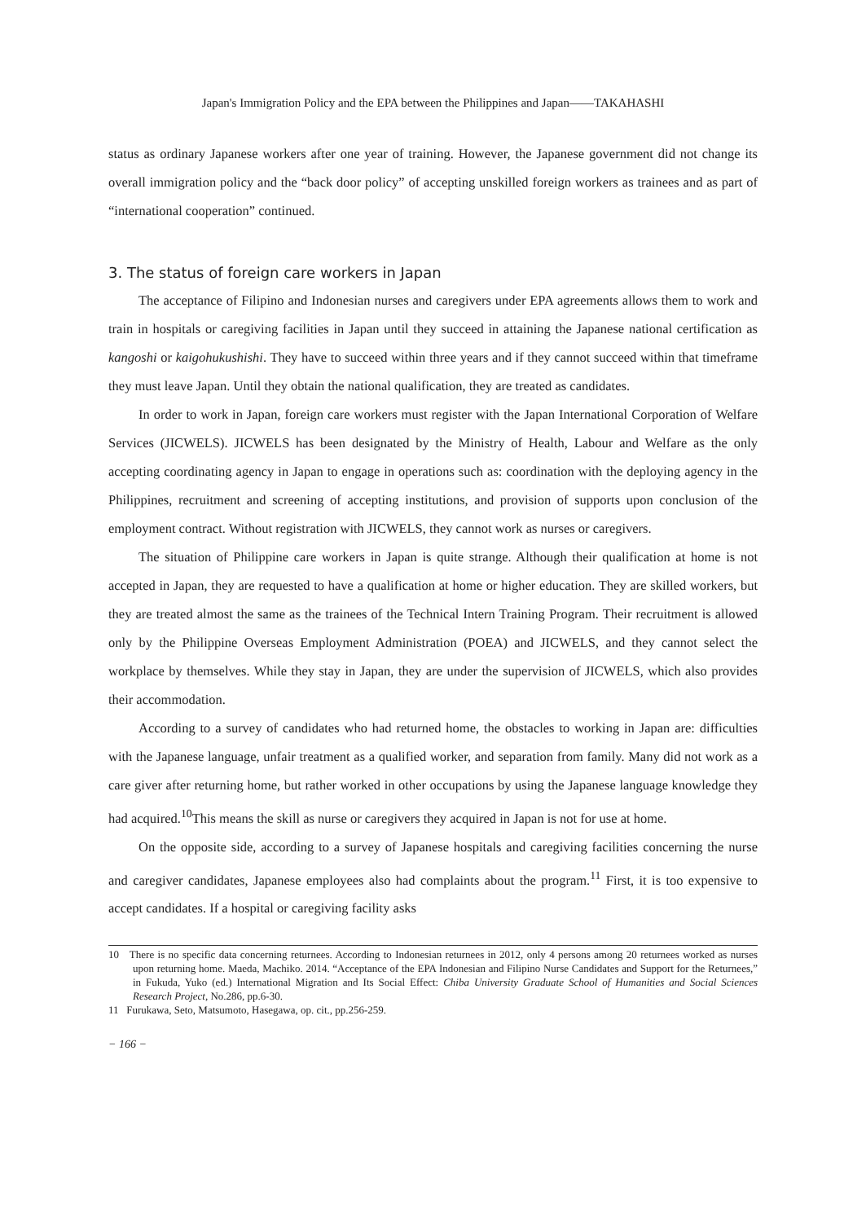Japan's Immigration Policy and the EPA between the Philippines and Japan——TAKAHASHI
status as ordinary Japanese workers after one year of training. However, the Japanese government did not change its overall immigration policy and the “back door policy” of accepting unskilled foreign workers as trainees and as part of “international cooperation” continued.
3. The status of foreign care workers in Japan
The acceptance of Filipino and Indonesian nurses and caregivers under EPA agreements allows them to work and train in hospitals or caregiving facilities in Japan until they succeed in attaining the Japanese national certification as kangoshi or kaigohukushishi. They have to succeed within three years and if they cannot succeed within that timeframe they must leave Japan. Until they obtain the national qualification, they are treated as candidates.
In order to work in Japan, foreign care workers must register with the Japan International Corporation of Welfare Services (JICWELS). JICWELS has been designated by the Ministry of Health, Labour and Welfare as the only accepting coordinating agency in Japan to engage in operations such as: coordination with the deploying agency in the Philippines, recruitment and screening of accepting institutions, and provision of supports upon conclusion of the employment contract. Without registration with JICWELS, they cannot work as nurses or caregivers.
The situation of Philippine care workers in Japan is quite strange. Although their qualification at home is not accepted in Japan, they are requested to have a qualification at home or higher education. They are skilled workers, but they are treated almost the same as the trainees of the Technical Intern Training Program. Their recruitment is allowed only by the Philippine Overseas Employment Administration (POEA) and JICWELS, and they cannot select the workplace by themselves. While they stay in Japan, they are under the supervision of JICWELS, which also provides their accommodation.
According to a survey of candidates who had returned home, the obstacles to working in Japan are: difficulties with the Japanese language, unfair treatment as a qualified worker, and separation from family. Many did not work as a care giver after returning home, but rather worked in other occupations by using the Japanese language knowledge they had acquired.<sup>10</sup>This means the skill as nurse or caregivers they acquired in Japan is not for use at home.
On the opposite side, according to a survey of Japanese hospitals and caregiving facilities concerning the nurse and caregiver candidates, Japanese employees also had complaints about the program.<sup>11</sup> First, it is too expensive to accept candidates. If a hospital or caregiving facility asks
10 There is no specific data concerning returnees. According to Indonesian returnees in 2012, only 4 persons among 20 returnees worked as nurses upon returning home. Maeda, Machiko. 2014. “Acceptance of the EPA Indonesian and Filipino Nurse Candidates and Support for the Returnees,” in Fukuda, Yuko (ed.) International Migration and Its Social Effect: Chiba University Graduate School of Humanities and Social Sciences Research Project, No.286, pp.6-30.
11 Furukawa, Seto, Matsumoto, Hasegawa, op. cit., pp.256-259.
− 166 −